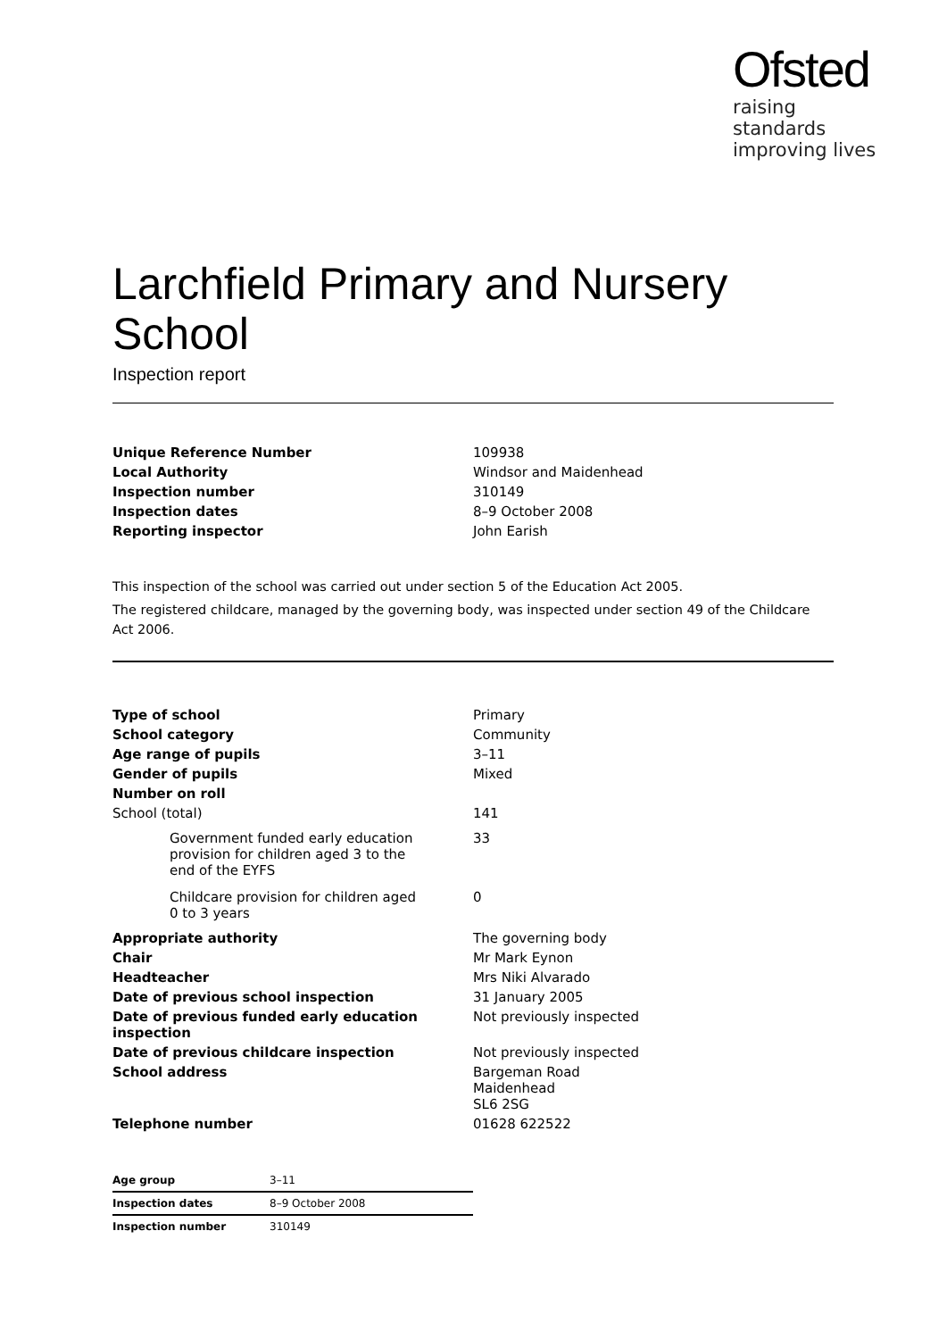Ofsted
raising standards
improving lives
Larchfield Primary and Nursery School
Inspection report
| Unique Reference Number | 109938 |
| Local Authority | Windsor and Maidenhead |
| Inspection number | 310149 |
| Inspection dates | 8–9 October 2008 |
| Reporting inspector | John Earish |
This inspection of the school was carried out under section 5 of the Education Act 2005.
The registered childcare, managed by the governing body, was inspected under section 49 of the Childcare Act 2006.
| Type of school | Primary |
| School category | Community |
| Age range of pupils | 3–11 |
| Gender of pupils | Mixed |
| Number on roll | |
| School (total) | 141 |
| Government funded early education provision for children aged 3 to the end of the EYFS | 33 |
| Childcare provision for children aged 0 to 3 years | 0 |
| Appropriate authority | The governing body |
| Chair | Mr Mark Eynon |
| Headteacher | Mrs Niki Alvarado |
| Date of previous school inspection | 31 January 2005 |
| Date of previous funded early education inspection | Not previously inspected |
| Date of previous childcare inspection | Not previously inspected |
| School address | Bargeman Road Maidenhead SL6 2SG |
| Telephone number | 01628 622522 |
| Age group | 3–11 |
| Inspection dates | 8–9 October 2008 |
| Inspection number | 310149 |